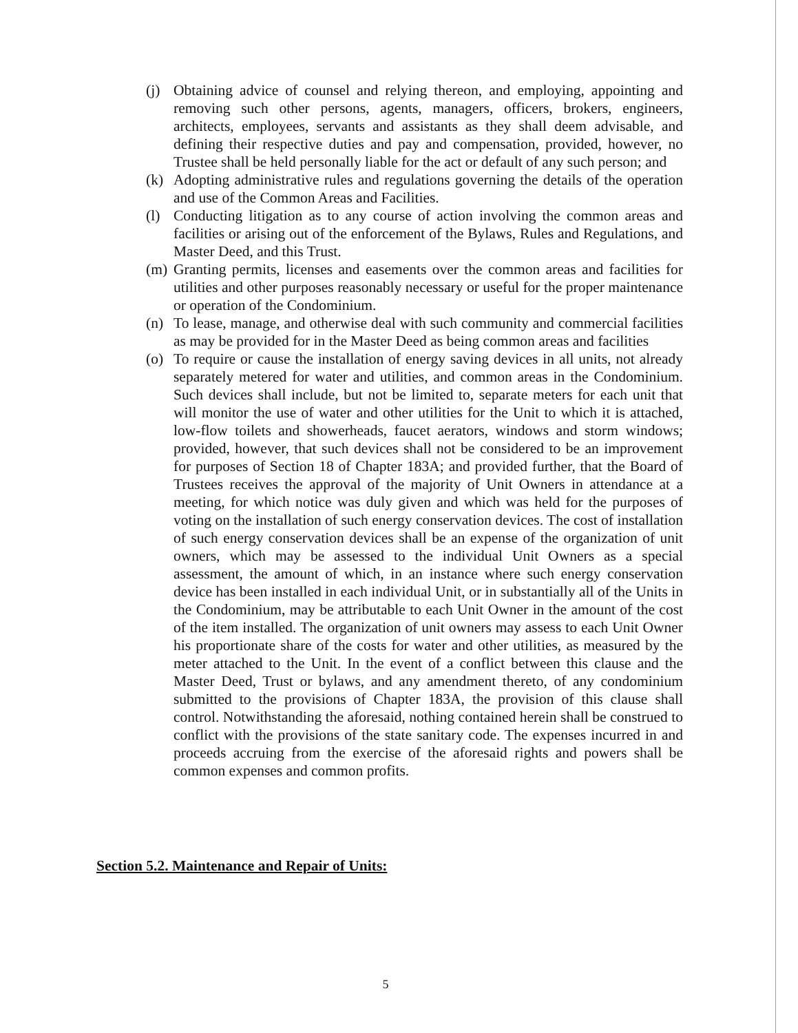(j) Obtaining advice of counsel and relying thereon, and employing, appointing and removing such other persons, agents, managers, officers, brokers, engineers, architects, employees, servants and assistants as they shall deem advisable, and defining their respective duties and pay and compensation, provided, however, no Trustee shall be held personally liable for the act or default of any such person; and
(k) Adopting administrative rules and regulations governing the details of the operation and use of the Common Areas and Facilities.
(l) Conducting litigation as to any course of action involving the common areas and facilities or arising out of the enforcement of the Bylaws, Rules and Regulations, and Master Deed, and this Trust.
(m) Granting permits, licenses and easements over the common areas and facilities for utilities and other purposes reasonably necessary or useful for the proper maintenance or operation of the Condominium.
(n) To lease, manage, and otherwise deal with such community and commercial facilities as may be provided for in the Master Deed as being common areas and facilities
(o) To require or cause the installation of energy saving devices in all units, not already separately metered for water and utilities, and common areas in the Condominium. Such devices shall include, but not be limited to, separate meters for each unit that will monitor the use of water and other utilities for the Unit to which it is attached, low-flow toilets and showerheads, faucet aerators, windows and storm windows; provided, however, that such devices shall not be considered to be an improvement for purposes of Section 18 of Chapter 183A; and provided further, that the Board of Trustees receives the approval of the majority of Unit Owners in attendance at a meeting, for which notice was duly given and which was held for the purposes of voting on the installation of such energy conservation devices. The cost of installation of such energy conservation devices shall be an expense of the organization of unit owners, which may be assessed to the individual Unit Owners as a special assessment, the amount of which, in an instance where such energy conservation device has been installed in each individual Unit, or in substantially all of the Units in the Condominium, may be attributable to each Unit Owner in the amount of the cost of the item installed. The organization of unit owners may assess to each Unit Owner his proportionate share of the costs for water and other utilities, as measured by the meter attached to the Unit. In the event of a conflict between this clause and the Master Deed, Trust or bylaws, and any amendment thereto, of any condominium submitted to the provisions of Chapter 183A, the provision of this clause shall control. Notwithstanding the aforesaid, nothing contained herein shall be construed to conflict with the provisions of the state sanitary code. The expenses incurred in and proceeds accruing from the exercise of the aforesaid rights and powers shall be common expenses and common profits.
Section 5.2. Maintenance and Repair of Units:
5